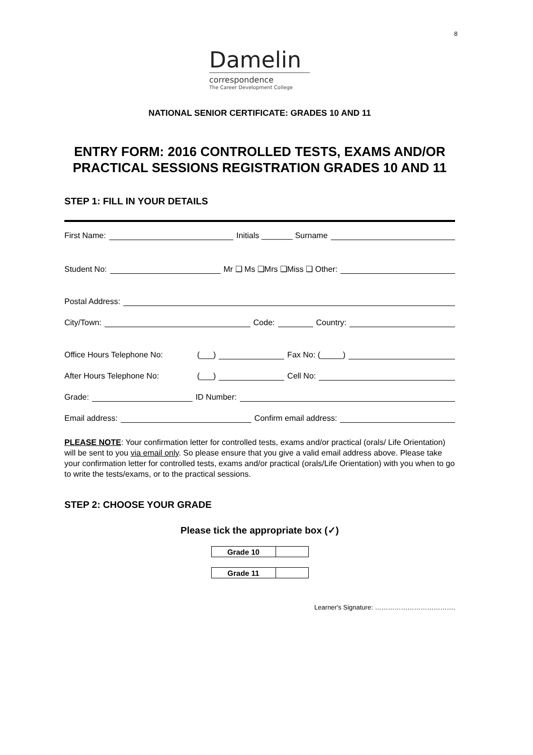8
Damelin
correspondence
The Career Development College
NATIONAL SENIOR CERTIFICATE: GRADES 10 AND 11
ENTRY FORM: 2016 CONTROLLED TESTS, EXAMS AND/OR PRACTICAL SESSIONS REGISTRATION GRADES 10 AND 11
STEP 1: FILL IN YOUR DETAILS
First Name: Initials _______ Surname
Student No: Mr ❑ Ms ❑Mrs ❑Miss ❑ Other:
Postal Address:
City/Town: Code: Country:
Office Hours Telephone No: (___) Fax No: (_____)
After Hours Telephone No: (___) Cell No:
Grade: ID Number:
Email address: Confirm email address:
PLEASE NOTE: Your confirmation letter for controlled tests, exams and/or practical (orals/ Life Orientation) will be sent to you via email only. So please ensure that you give a valid email address above. Please take your confirmation letter for controlled tests, exams and/or practical (orals/Life Orientation) with you when to go to write the tests/exams, or to the practical sessions.
STEP 2: CHOOSE YOUR GRADE
Please tick the appropriate box (✓)
| Grade 10 | |
| Grade 11 | |
Learner's Signature: ……………………………….